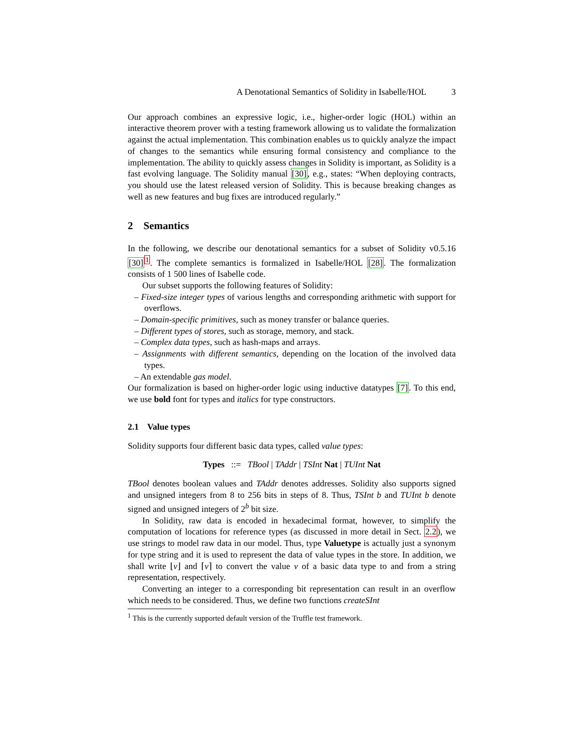A Denotational Semantics of Solidity in Isabelle/HOL 3
Our approach combines an expressive logic, i.e., higher-order logic (HOL) within an interactive theorem prover with a testing framework allowing us to validate the formalization against the actual implementation. This combination enables us to quickly analyze the impact of changes to the semantics while ensuring formal consistency and compliance to the implementation. The ability to quickly assess changes in Solidity is important, as Solidity is a fast evolving language. The Solidity manual [30], e.g., states: “When deploying contracts, you should use the latest released version of Solidity. This is because breaking changes as well as new features and bug fixes are introduced regularly.”
2 Semantics
In the following, we describe our denotational semantics for a subset of Solidity v0.5.16 [30]<sup>1</sup>. The complete semantics is formalized in Isabelle/HOL [28]. The formalization consists of 1 500 lines of Isabelle code.
Our subset supports the following features of Solidity:
– Fixed-size integer types of various lengths and corresponding arithmetic with support for overflows.
– Domain-specific primitives, such as money transfer or balance queries.
– Different types of stores, such as storage, memory, and stack.
– Complex data types, such as hash-maps and arrays.
– Assignments with different semantics, depending on the location of the involved data types.
– An extendable gas model.
Our formalization is based on higher-order logic using inductive datatypes [7]. To this end, we use bold font for types and italics for type constructors.
2.1 Value types
Solidity supports four different basic data types, called value types:
Types ::= TBool | TAddr | TSInt Nat | TUInt Nat
TBool denotes boolean values and TAddr denotes addresses. Solidity also supports signed and unsigned integers from 8 to 256 bits in steps of 8. Thus, TSInt b and TUInt b denote signed and unsigned integers of 2<sup>b</sup> bit size.
In Solidity, raw data is encoded in hexadecimal format, however, to simplify the computation of locations for reference types (as discussed in more detail in Sect. 2.2), we use strings to model raw data in our model. Thus, type Valuetype is actually just a synonym for type string and it is used to represent the data of value types in the store. In addition, we shall write ⌊v⌋ and ⌈v⌉ to convert the value v of a basic data type to and from a string representation, respectively.
Converting an integer to a corresponding bit representation can result in an overflow which needs to be considered. Thus, we define two functions createSInt
<sup>1</sup> This is the currently supported default version of the Truffle test framework.